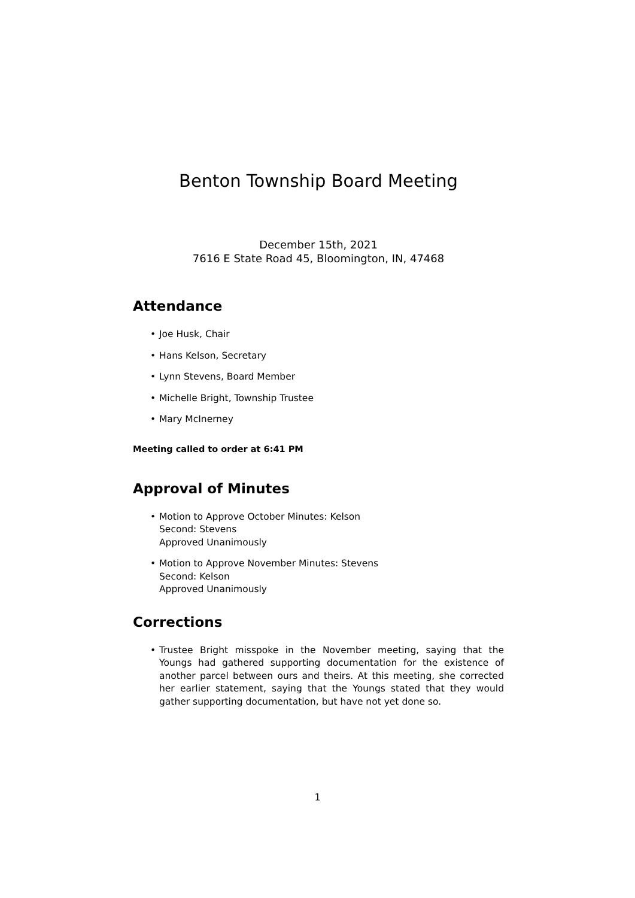Benton Township Board Meeting
December 15th, 2021
7616 E State Road 45, Bloomington, IN, 47468
Attendance
• Joe Husk, Chair
• Hans Kelson, Secretary
• Lynn Stevens, Board Member
• Michelle Bright, Township Trustee
• Mary McInerney
Meeting called to order at 6:41 PM
Approval of Minutes
• Motion to Approve October Minutes: Kelson
Second: Stevens
Approved Unanimously
• Motion to Approve November Minutes: Stevens
Second: Kelson
Approved Unanimously
Corrections
• Trustee Bright misspoke in the November meeting, saying that the Youngs had gathered supporting documentation for the existence of another parcel between ours and theirs. At this meeting, she corrected her earlier statement, saying that the Youngs stated that they would gather supporting documentation, but have not yet done so.
1